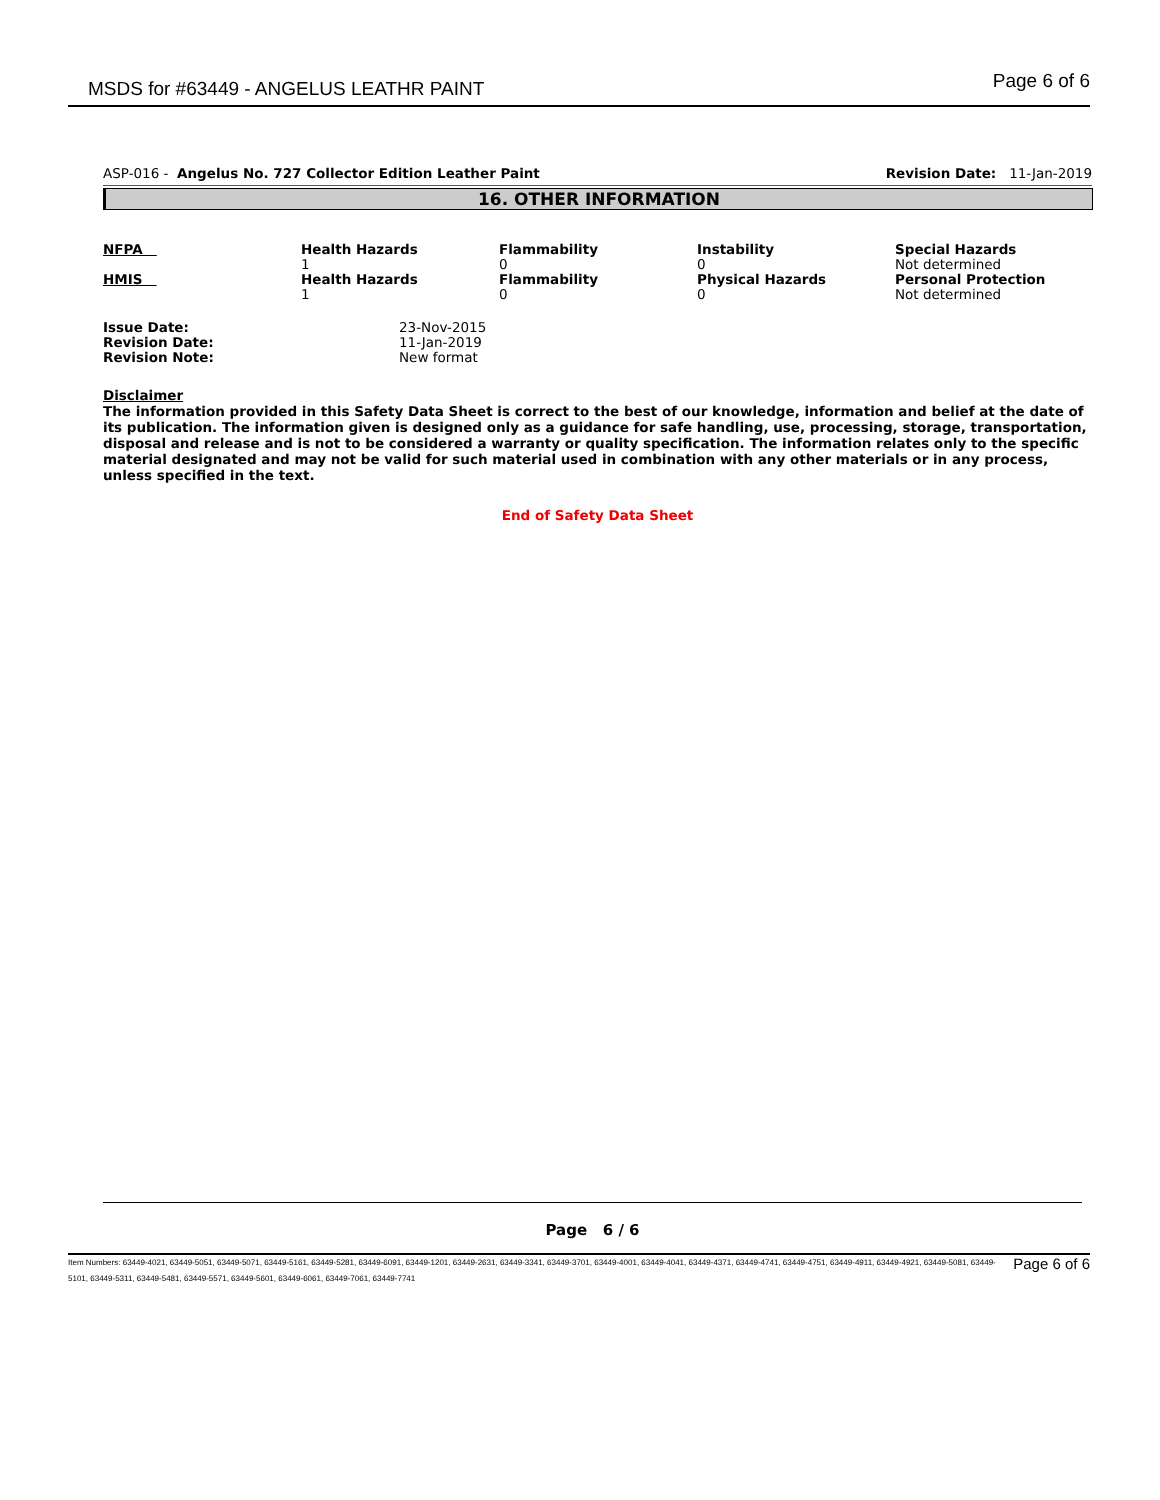MSDS for #63449 - ANGELUS LEATHR PAINT Page 6 of 6
ASP-016 - Angelus No. 727 Collector Edition Leather Paint Revision Date: 11-Jan-2019
16. OTHER INFORMATION
| NFPA | Health Hazards 1 | Flammability 0 | Instability 0 | Special Hazards Not determined |
| HMIS | Health Hazards 1 | Flammability 0 | Physical Hazards 0 | Personal Protection Not determined |
| Issue Date: | 23-Nov-2015 |
| Revision Date: | 11-Jan-2019 |
| Revision Note: | New format |
Disclaimer
The information provided in this Safety Data Sheet is correct to the best of our knowledge, information and belief at the date of its publication. The information given is designed only as a guidance for safe handling, use, processing, storage, transportation, disposal and release and is not to be considered a warranty or quality specification. The information relates only to the specific material designated and may not be valid for such material used in combination with any other materials or in any process, unless specified in the text.
End of Safety Data Sheet
Page 6 / 6
Item Numbers: 63449-4021, 63449-5051, 63449-5071, 63449-5161, 63449-5281, 63449-6091, 63449-1201, 63449-2631, 63449-3341, 63449-3701, 63449-4001, 63449-4041, 63449-4371, 63449-4741, 63449-4751, 63449-4911, 63449-4921, 63449-5081, 63449-5101, 63449-5311, 63449-5481, 63449-5571, 63449-5601, 63449-6061, 63449-7061, 63449-7741
Page 6 of 6